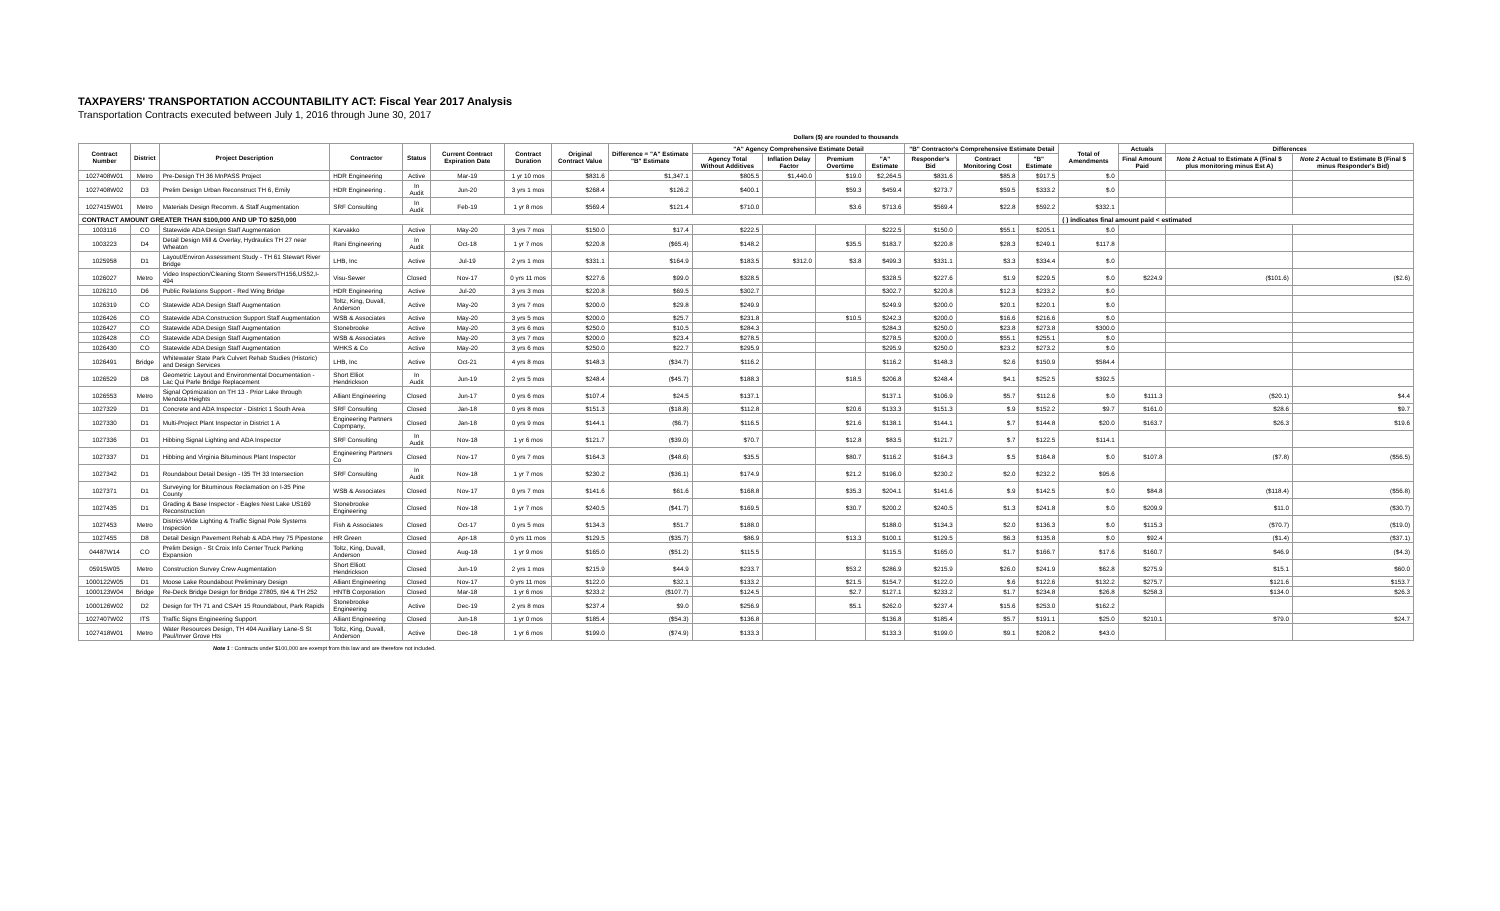TAXPAYERS' TRANSPORTATION ACCOUNTABILITY ACT: Fiscal Year 2017 Analysis
Transportation Contracts executed between July 1, 2016 through June 30, 2017
Dollars ($) are rounded to thousands
| Contract Number | District | Project Description | Contractor | Status | Current Contract Expiration Date | Contract Duration | Original Contract Value | Difference = "A" Estimate "B" Estimate | "A" Agency Comprehensive Estimate Detail | | | | "B" Contractor's Comprehensive Estimate Detail | | | Total of Amendments | Actuals | Differences | |
| --- | --- | --- | --- | --- | --- | --- | --- | --- | --- | --- | --- | --- | --- | --- | --- | --- | --- | --- | --- |
| | | | | | | | | | Agency Total Without Additives | Inflation Delay Factor | Premium Overtime | "A" Estimate | Responder's Bid | Contract Monitoring Cost | "B" Estimate | | Final Amount Paid | Note 2 Actual to Estimate A (Final $ plus monitoring minus Est A) | Note 2 Actual to Estimate B (Final $ minus Responder's Bid) |
| 1027408W01 | Metro | Pre-Design TH 36 MnPASS Project | HDR Engineering | Active | Mar-19 | 1 yr 10 mos | $831.6 | $1,347.1 | $805.5 | $1,440.0 | $19.0 | $2,264.5 | $831.6 | $85.8 | $917.5 | $.0 | | | |
| 1027408W02 | D3 | Prelim Design Urban Reconstruct TH 6, Emily | HDR Engineering . | In Audit | Jun-20 | 3 yrs 1 mos | $268.4 | $126.2 | $400.1 | | $59.3 | $459.4 | $273.7 | $59.5 | $333.2 | $.0 | | | |
| 1027415W01 | Metro | Materials Design Recomm. & Staff Augmentation | SRF Consulting | In Audit | Feb-19 | 1 yr 8 mos | $569.4 | $121.4 | $710.0 | | $3.6 | $713.6 | $569.4 | $22.8 | $592.2 | $332.1 | | | |
| CONTRACT AMOUNT GREATER THAN $100,000 AND UP TO $250,000 | | | | | | | | | | | | | | | | ( ) indicates final amount paid < estimated | | | |
| 1003116 | CO | Statewide ADA Design Staff Augmentation | Karvakko | Active | May-20 | 3 yrs 7 mos | $150.0 | $17.4 | $222.5 | | | $222.5 | $150.0 | $55.1 | $205.1 | $.0 | | | |
| 1003223 | D4 | Detail Design Mill & Overlay, Hydraulics TH 27 near Wheaton | Rani Engineering | In Audit | Oct-18 | 1 yr 7 mos | $220.8 | ($65.4) | $148.2 | | $35.5 | $183.7 | $220.8 | $28.3 | $249.1 | $117.8 | | | |
| 1025958 | D1 | Layout/Environ Assessment Study - TH 61 Stewart River Bridge | LHB, Inc | Active | Jul-19 | 2 yrs 1 mos | $331.1 | $164.9 | $183.5 | $312.0 | $3.8 | $499.3 | $331.1 | $3.3 | $334.4 | $.0 | | | |
| 1026027 | Metro | Video Inspection/Cleaning Storm SewersTH156,US52,I-494 | Visu-Sewer | Closed | Nov-17 | 0 yrs 11 mos | $227.6 | $99.0 | $328.5 | | | $328.5 | $227.6 | $1.9 | $229.5 | $.0 | $224.9 | ($101.6) | ($2.6) |
| 1026210 | D6 | Public Relations Support - Red Wing Bridge | HDR Engineering | Active | Jul-20 | 3 yrs 3 mos | $220.8 | $69.5 | $302.7 | | | $302.7 | $220.8 | $12.3 | $233.2 | $.0 | | | |
| 1026319 | CO | Statewide ADA Design Staff Augmentation | Toltz, King, Duvall, Anderson | Active | May-20 | 3 yrs 7 mos | $200.0 | $29.8 | $249.9 | | | $249.9 | $200.0 | $20.1 | $220.1 | $.0 | | | |
| 1026426 | CO | Statewide ADA Construction Support Staff Augmentation | WSB & Associates | Active | May-20 | 3 yrs 5 mos | $200.0 | $25.7 | $231.8 | | $10.5 | $242.3 | $200.0 | $16.6 | $216.6 | $.0 | | | |
| 1026427 | CO | Statewide ADA Design Staff Augmentation | Stonebrooke | Active | May-20 | 3 yrs 6 mos | $250.0 | $10.5 | $284.3 | | | $284.3 | $250.0 | $23.8 | $273.8 | $300.0 | | | |
| 1026428 | CO | Statewide ADA Design Staff Augmentation | WSB & Associates | Active | May-20 | 3 yrs 7 mos | $200.0 | $23.4 | $278.5 | | | $278.5 | $200.0 | $55.1 | $255.1 | $.0 | | | |
| 1026430 | CO | Statewide ADA Design Staff Augmentation | WHKS & Co | Active | May-20 | 3 yrs 6 mos | $250.0 | $22.7 | $295.9 | | | $295.9 | $250.0 | $23.2 | $273.2 | $.0 | | | |
| 1026491 | Bridge | Whitewater State Park Culvert Rehab Studies (Historic) and Design Services | LHB, Inc | Active | Oct-21 | 4 yrs 8 mos | $148.3 | ($34.7) | $116.2 | | | $116.2 | $148.3 | $2.6 | $150.9 | $584.4 | | | |
| 1026529 | D8 | Geometric Layout and Environmental Documentation - Lac Qui Parle Bridge Replacement | Short Elliot Hendrickson | In Audit | Jun-19 | 2 yrs 5 mos | $248.4 | ($45.7) | $188.3 | | $18.5 | $206.8 | $248.4 | $4.1 | $252.5 | $392.5 | | | |
| 1026553 | Metro | Signal Optimization on TH 13 - Prior Lake through Mendota Heights | Alliant Engineering | Closed | Jun-17 | 0 yrs 6 mos | $107.4 | $24.5 | $137.1 | | | $137.1 | $106.9 | $5.7 | $112.6 | $.0 | $111.3 | ($20.1) | $4.4 |
| 1027329 | D1 | Concrete and ADA Inspector - District 1 South Area | SRF Consulting | Closed | Jan-18 | 0 yrs 8 mos | $151.3 | ($18.8) | $112.8 | | $20.6 | $133.3 | $151.3 | $.9 | $152.2 | $9.7 | $161.0 | $28.6 | $9.7 |
| 1027330 | D1 | Multi-Project Plant Inspector in District 1 A | Engineering Partners Copmpany, | Closed | Jan-18 | 0 yrs 9 mos | $144.1 | ($6.7) | $116.5 | | $21.6 | $138.1 | $144.1 | $.7 | $144.8 | $20.0 | $163.7 | $26.3 | $19.6 |
| 1027336 | D1 | Hibbing Signal Lighting and ADA Inspector | SRF Consulting | In Audit | Nov-18 | 1 yr 6 mos | $121.7 | ($39.0) | $70.7 | | $12.8 | $83.5 | $121.7 | $.7 | $122.5 | $114.1 | | | |
| 1027337 | D1 | Hibbing and Virginia Bituminous Plant Inspector | Engineering Partners Co | Closed | Nov-17 | 0 yrs 7 mos | $164.3 | ($48.6) | $35.5 | | $80.7 | $116.2 | $164.3 | $.5 | $164.8 | $.0 | $107.8 | ($7.8) | ($56.5) |
| 1027342 | D1 | Roundabout Detail Design - I35 TH 33 Intersection | SRF Consulting | In Audit | Nov-18 | 1 yr 7 mos | $230.2 | ($36.1) | $174.9 | | $21.2 | $196.0 | $230.2 | $2.0 | $232.2 | $95.6 | | | |
| 1027371 | D1 | Surveying for Bituminous Reclamation on I-35 Pine County | WSB & Associates | Closed | Nov-17 | 0 yrs 7 mos | $141.6 | $61.6 | $168.8 | | $35.3 | $204.1 | $141.6 | $.9 | $142.5 | $.0 | $84.8 | ($118.4) | ($56.8) |
| 1027435 | D1 | Grading & Base Inspector - Eagles Nest Lake US169 Reconstruction | Stonebrooke Engineering | Closed | Nov-18 | 1 yr 7 mos | $240.5 | ($41.7) | $169.5 | | $30.7 | $200.2 | $240.5 | $1.3 | $241.8 | $.0 | $209.9 | $11.0 | ($30.7) |
| 1027453 | Metro | District-Wide Lighting & Traffic Signal Pole Systems Inspection | Fish & Associates | Closed | Oct-17 | 0 yrs 5 mos | $134.3 | $51.7 | $188.0 | | | $188.0 | $134.3 | $2.0 | $136.3 | $.0 | $115.3 | ($70.7) | ($19.0) |
| 1027455 | D8 | Detail Design Pavement Rehab & ADA Hwy 75 Pipestone | HR Green | Closed | Apr-18 | 0 yrs 11 mos | $129.5 | ($35.7) | $86.9 | | $13.3 | $100.1 | $129.5 | $6.3 | $135.8 | $.0 | $92.4 | ($1.4) | ($37.1) |
| 04487W14 | CO | Prelim Design - St Croix Info Center Truck Parking Expansion | Toltz, King, Duvall, Anderson | Closed | Aug-18 | 1 yr 9 mos | $165.0 | ($51.2) | $115.5 | | | $115.5 | $165.0 | $1.7 | $166.7 | $17.6 | $160.7 | $46.9 | ($4.3) |
| 05915W05 | Metro | Construction Survey Crew Augmentation | Short Elliott Hendrickson | Closed | Jun-19 | 2 yrs 1 mos | $215.9 | $44.9 | $233.7 | | $53.2 | $286.9 | $215.9 | $26.0 | $241.9 | $62.8 | $275.9 | $15.1 | $60.0 |
| 1000122W05 | D1 | Moose Lake Roundabout Preliminary Design | Alliant Engineering | Closed | Nov-17 | 0 yrs 11 mos | $122.0 | $32.1 | $133.2 | | $21.5 | $154.7 | $122.0 | $.6 | $122.6 | $132.2 | $275.7 | $121.6 | $153.7 |
| 1000123W04 | Bridge | Re-Deck Bridge Design for Bridge 27805, I94 & TH 252 | HNTB Corporation | Closed | Mar-18 | 1 yr 6 mos | $233.2 | ($107.7) | $124.5 | | $2.7 | $127.1 | $233.2 | $1.7 | $234.8 | $26.8 | $258.3 | $134.0 | $26.3 |
| 1000126W02 | D2 | Design for TH 71 and CSAH 15 Roundabout, Park Rapids | Stonebrooke Engineering | Active | Dec-19 | 2 yrs 8 mos | $237.4 | $9.0 | $256.9 | | $5.1 | $262.0 | $237.4 | $15.6 | $253.0 | $162.2 | | | |
| 1027407W02 | ITS | Traffic Signs Engineering Support | Alliant Engineering | Closed | Jun-18 | 1 yr 0 mos | $185.4 | ($54.3) | $136.8 | | | $136.8 | $185.4 | $5.7 | $191.1 | $25.0 | $210.1 | $79.0 | $24.7 |
| 1027418W01 | Metro | Water Resources Design, TH 494 Auxillary Lane-S St Paul/Inver Grove Hts | Toltz, King, Duvall, Anderson | Active | Dec-18 | 1 yr 6 mos | $199.0 | ($74.9) | $133.3 | | | $133.3 | $199.0 | $9.1 | $208.2 | $43.0 | | | |
Note 1 : Contracts under $100,000 are exempt from this law and are therefore not included.